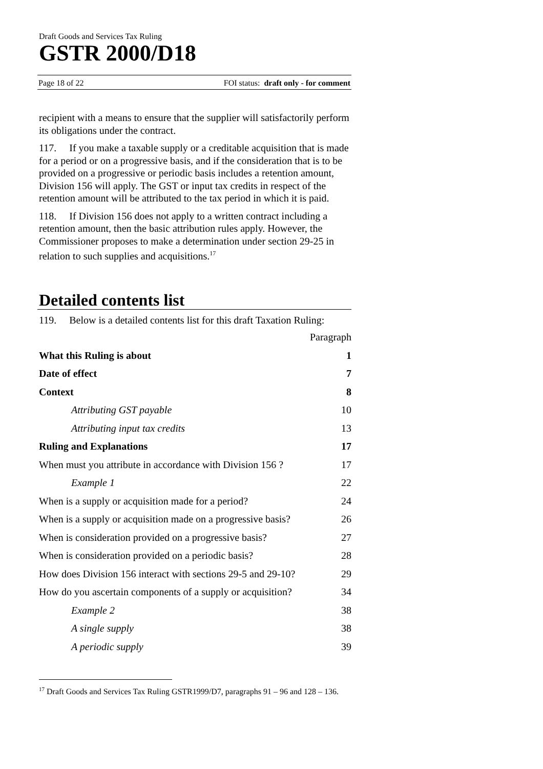Draft Goods and Services Tax Ruling
GSTR 2000/D18
Page 18 of 22 FOI status: draft only - for comment
recipient with a means to ensure that the supplier will satisfactorily perform its obligations under the contract.
117. If you make a taxable supply or a creditable acquisition that is made for a period or on a progressive basis, and if the consideration that is to be provided on a progressive or periodic basis includes a retention amount, Division 156 will apply. The GST or input tax credits in respect of the retention amount will be attributed to the tax period in which it is paid.
118. If Division 156 does not apply to a written contract including a retention amount, then the basic attribution rules apply. However, the Commissioner proposes to make a determination under section 29-25 in relation to such supplies and acquisitions.<sup>17</sup>
Detailed contents list
119. Below is a detailed contents list for this draft Taxation Ruling:
| | Paragraph |
| What this Ruling is about | 1 |
| Date of effect | 7 |
| Context | 8 |
| Attributing GST payable | 10 |
| Attributing input tax credits | 13 |
| Ruling and Explanations | 17 |
| When must you attribute in accordance with Division 156 ? | 17 |
| Example 1 | 22 |
| When is a supply or acquisition made for a period? | 24 |
| When is a supply or acquisition made on a progressive basis? | 26 |
| When is consideration provided on a progressive basis? | 27 |
| When is consideration provided on a periodic basis? | 28 |
| How does Division 156 interact with sections 29-5 and 29-10? | 29 |
| How do you ascertain components of a supply or acquisition? | 34 |
| Example 2 | 38 |
| A single supply | 38 |
| A periodic supply | 39 |
<sup>17</sup> Draft Goods and Services Tax Ruling GSTR1999/D7, paragraphs 91 – 96 and 128 – 136.